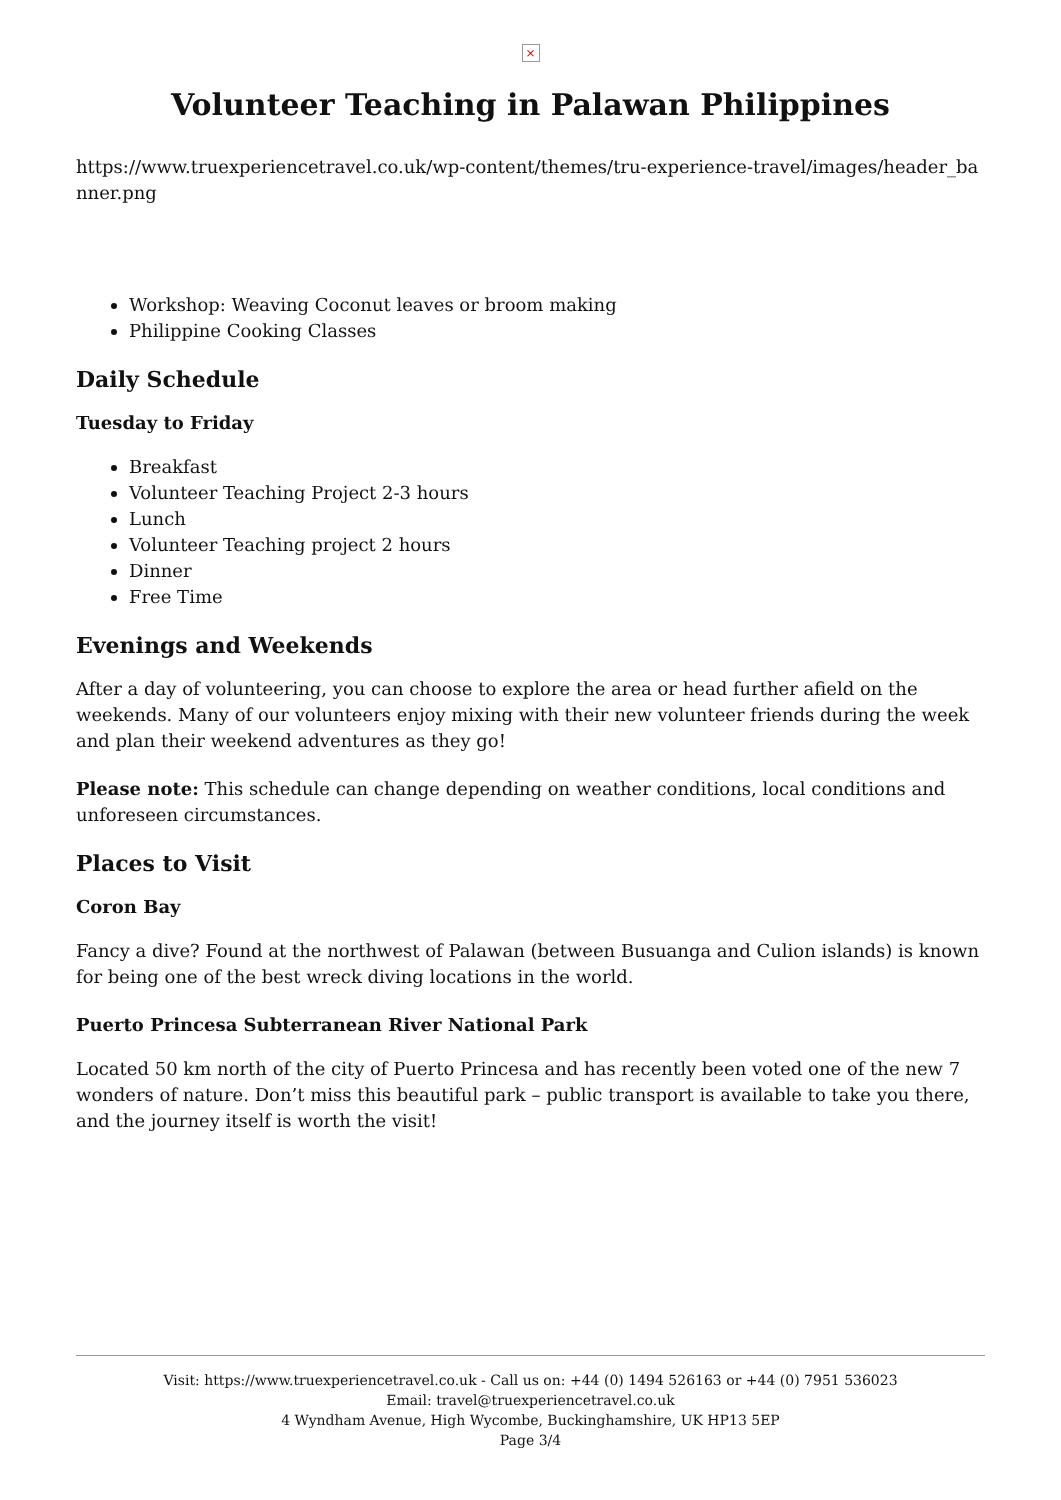×
Volunteer Teaching in Palawan Philippines
https://www.truexperiencetravel.co.uk/wp-content/themes/tru-experience-travel/images/header_banner.png
Workshop: Weaving Coconut leaves or broom making
Philippine Cooking Classes
Daily Schedule
Tuesday to Friday
Breakfast
Volunteer Teaching Project 2-3 hours
Lunch
Volunteer Teaching project 2 hours
Dinner
Free Time
Evenings and Weekends
After a day of volunteering, you can choose to explore the area or head further afield on the weekends. Many of our volunteers enjoy mixing with their new volunteer friends during the week and plan their weekend adventures as they go!
Please note: This schedule can change depending on weather conditions, local conditions and unforeseen circumstances.
Places to Visit
Coron Bay
Fancy a dive? Found at the northwest of Palawan (between Busuanga and Culion islands) is known for being one of the best wreck diving locations in the world.
Puerto Princesa Subterranean River National Park
Located 50 km north of the city of Puerto Princesa and has recently been voted one of the new 7 wonders of nature. Don’t miss this beautiful park – public transport is available to take you there, and the journey itself is worth the visit!
Visit: https://www.truexperiencetravel.co.uk - Call us on: +44 (0) 1494 526163 or +44 (0) 7951 536023
Email: travel@truexperiencetravel.co.uk
4 Wyndham Avenue, High Wycombe, Buckinghamshire, UK HP13 5EP
Page 3/4